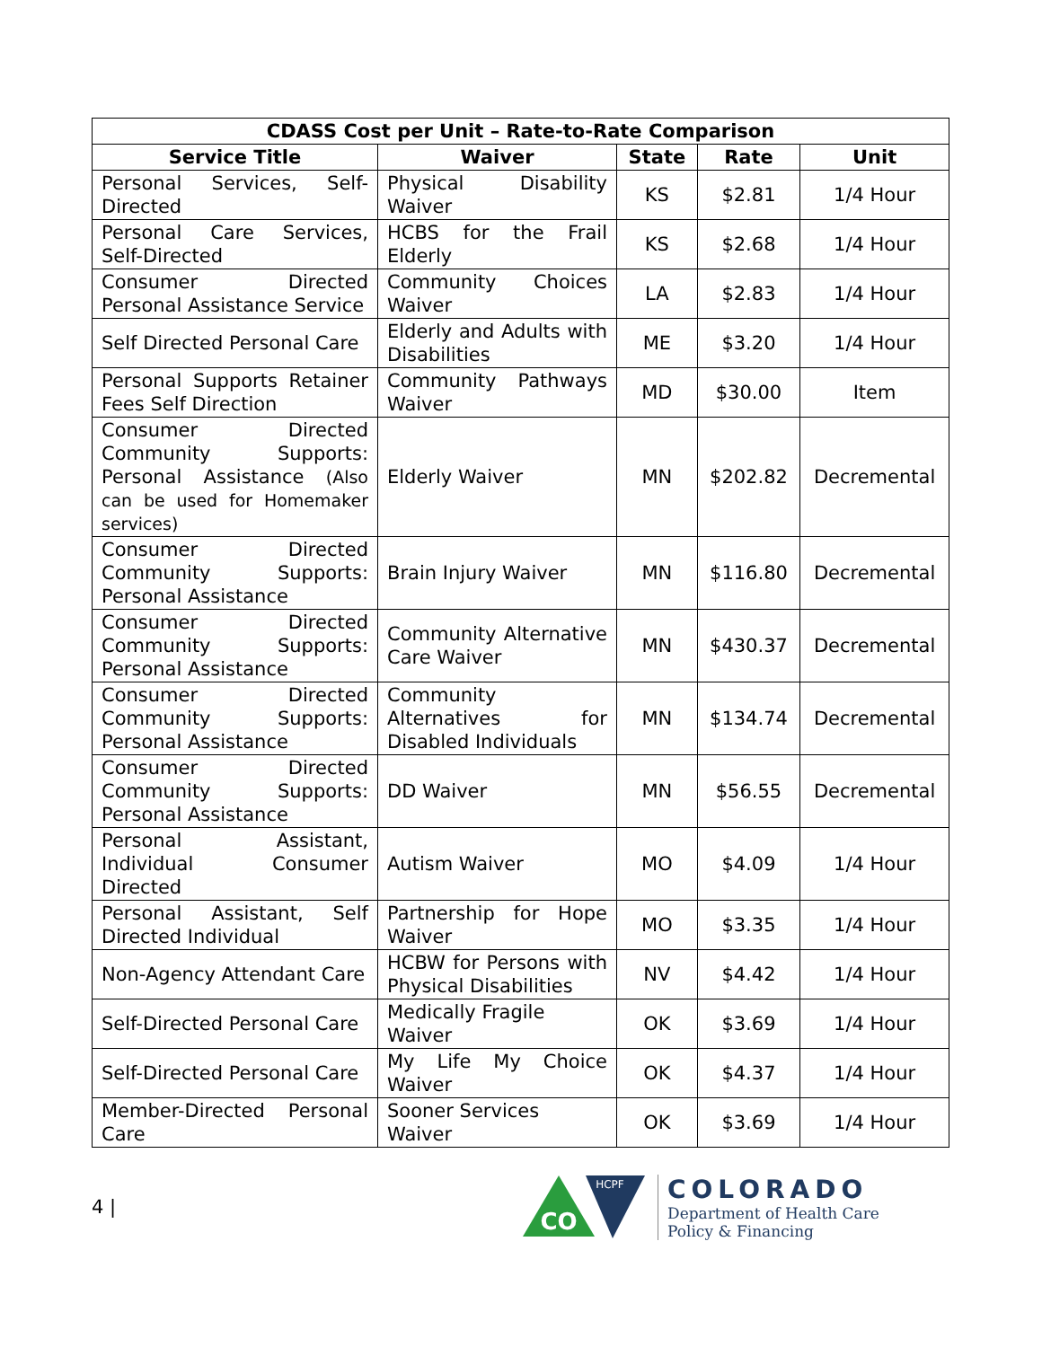| CDASS Cost per Unit – Rate-to-Rate Comparison | | | | |
| --- | --- | --- | --- | --- |
| Service Title | Waiver | State | Rate | Unit |
| Personal Services, Self-Directed | Physical Disability Waiver | KS | $2.81 | 1/4 Hour |
| Personal Care Services, Self-Directed | HCBS for the Frail Elderly | KS | $2.68 | 1/4 Hour |
| Consumer Directed Personal Assistance Service | Community Choices Waiver | LA | $2.83 | 1/4 Hour |
| Self Directed Personal Care | Elderly and Adults with Disabilities | ME | $3.20 | 1/4 Hour |
| Personal Supports Retainer Fees Self Direction | Community Pathways Waiver | MD | $30.00 | Item |
| Consumer Directed Community Supports: Personal Assistance (Also can be used for Homemaker services) | Elderly Waiver | MN | $202.82 | Decremental |
| Consumer Directed Community Supports: Personal Assistance | Brain Injury Waiver | MN | $116.80 | Decremental |
| Consumer Directed Community Supports: Personal Assistance | Community Alternative Care Waiver | MN | $430.37 | Decremental |
| Consumer Directed Community Supports: Personal Assistance | Community Alternatives for Disabled Individuals | MN | $134.74 | Decremental |
| Consumer Directed Community Supports: Personal Assistance | DD Waiver | MN | $56.55 | Decremental |
| Personal Assistant, Individual Consumer Directed | Autism Waiver | MO | $4.09 | 1/4 Hour |
| Personal Assistant, Self Directed Individual | Partnership for Hope Waiver | MO | $3.35 | 1/4 Hour |
| Non-Agency Attendant Care | HCBW for Persons with Physical Disabilities | NV | $4.42 | 1/4 Hour |
| Self-Directed Personal Care | Medically Fragile Waiver | OK | $3.69 | 1/4 Hour |
| Self-Directed Personal Care | My Life My Choice Waiver | OK | $4.37 | 1/4 Hour |
| Member-Directed Personal Care | Sooner Services Waiver | OK | $3.69 | 1/4 Hour |
4 |
CO
HCPF
COLORADO
Department of Health Care
Policy & Financing